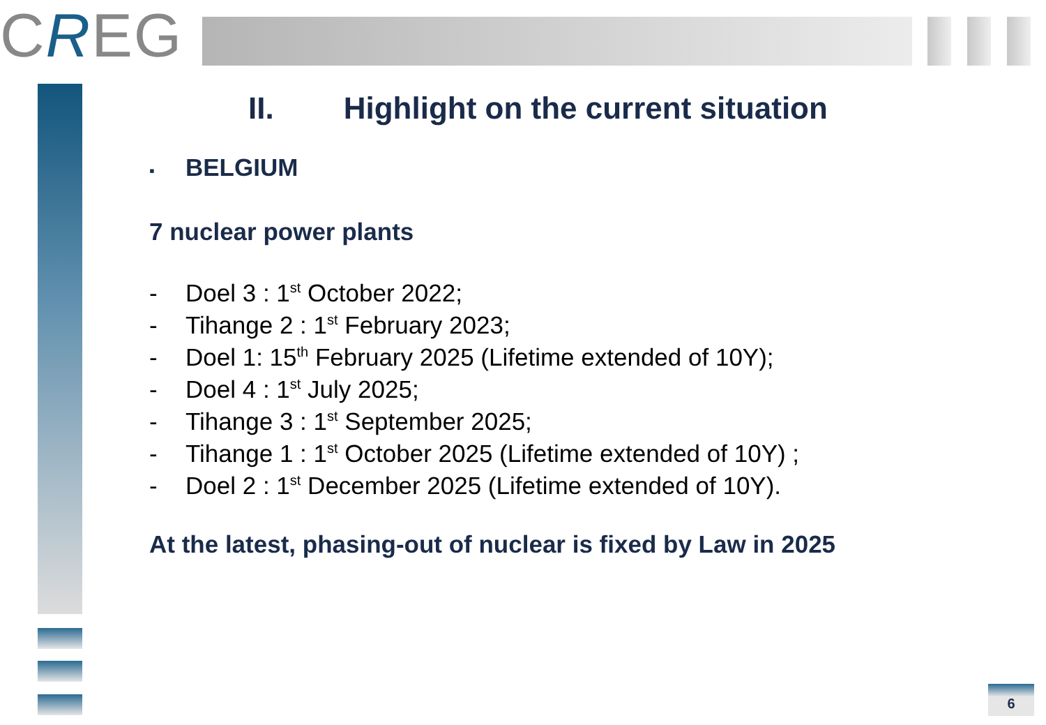CREG
II. Highlight on the current situation
▪ BELGIUM
7 nuclear power plants
- Doel 3 : 1<sup>st</sup> October 2022;
- Tihange 2 : 1<sup>st</sup> February 2023;
- Doel 1: 15<sup>th</sup> February 2025 (Lifetime extended of 10Y);
- Doel 4 : 1<sup>st</sup> July 2025;
- Tihange 3 : 1<sup>st</sup> September 2025;
- Tihange 1 : 1<sup>st</sup> October 2025 (Lifetime extended of 10Y) ;
- Doel 2 : 1<sup>st</sup> December 2025 (Lifetime extended of 10Y).
At the latest, phasing-out of nuclear is fixed by Law in 2025
6